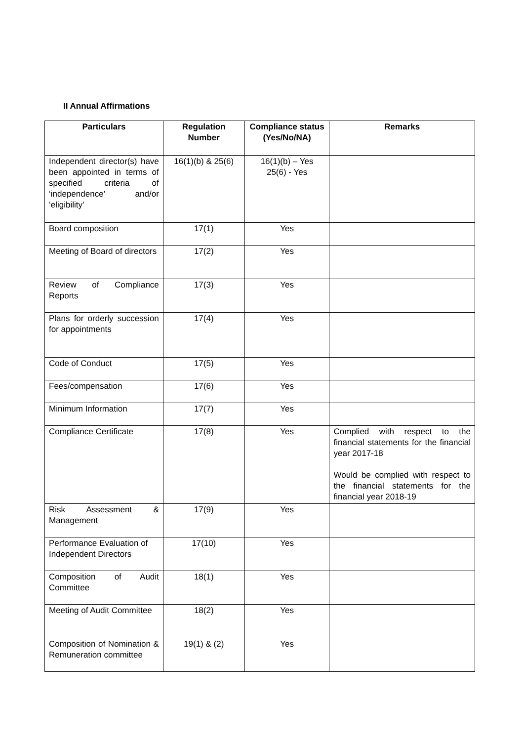II Annual Affirmations
| Particulars | Regulation Number | Compliance status (Yes/No/NA) | Remarks |
| --- | --- | --- | --- |
| Independent director(s) have been appointed in terms of specified criteria of ‘independence’ and/or ‘eligibility’ | 16(1)(b) & 25(6) | 16(1)(b) – Yes 25(6) - Yes | |
| Board composition | 17(1) | Yes | |
| Meeting of Board of directors | 17(2) | Yes | |
| Review of Compliance Reports | 17(3) | Yes | |
| Plans for orderly succession for appointments | 17(4) | Yes | |
| Code of Conduct | 17(5) | Yes | |
| Fees/compensation | 17(6) | Yes | |
| Minimum Information | 17(7) | Yes | |
| Compliance Certificate | 17(8) | Yes | Complied with respect to the financial statements for the financial year 2017-18 Would be complied with respect to the financial statements for the financial year 2018-19 |
| Risk Assessment & Management | 17(9) | Yes | |
| Performance Evaluation of Independent Directors | 17(10) | Yes | |
| Composition of Audit Committee | 18(1) | Yes | |
| Meeting of Audit Committee | 18(2) | Yes | |
| Composition of Nomination & Remuneration committee | 19(1) & (2) | Yes | |